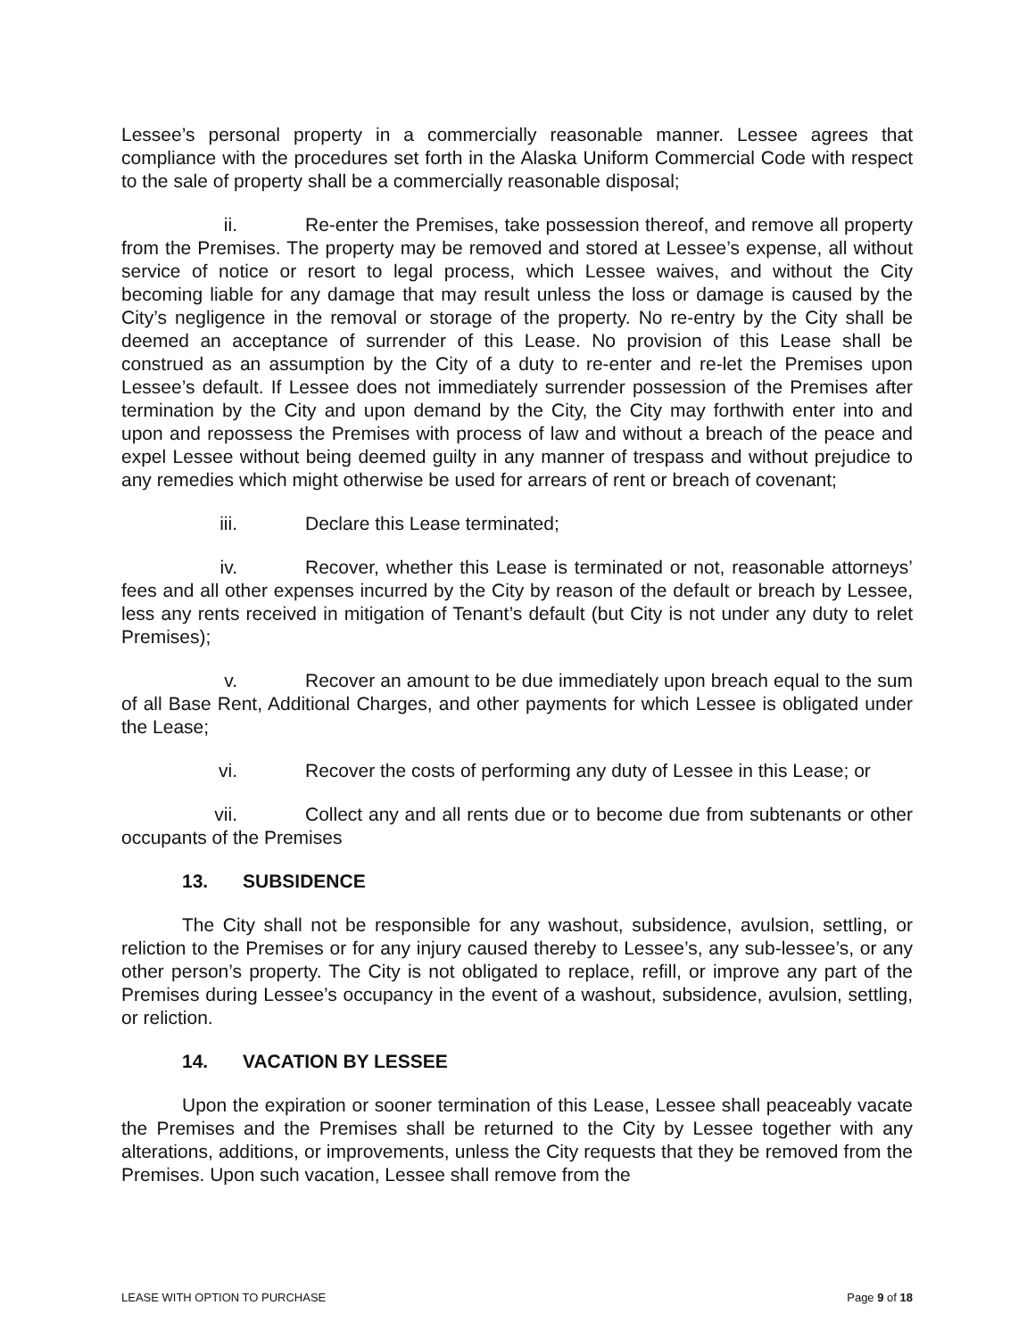Lessee’s personal property in a commercially reasonable manner. Lessee agrees that compliance with the procedures set forth in the Alaska Uniform Commercial Code with respect to the sale of property shall be a commercially reasonable disposal;
ii. Re-enter the Premises, take possession thereof, and remove all property from the Premises. The property may be removed and stored at Lessee’s expense, all without service of notice or resort to legal process, which Lessee waives, and without the City becoming liable for any damage that may result unless the loss or damage is caused by the City’s negligence in the removal or storage of the property. No re-entry by the City shall be deemed an acceptance of surrender of this Lease. No provision of this Lease shall be construed as an assumption by the City of a duty to re-enter and re-let the Premises upon Lessee’s default. If Lessee does not immediately surrender possession of the Premises after termination by the City and upon demand by the City, the City may forthwith enter into and upon and repossess the Premises with process of law and without a breach of the peace and expel Lessee without being deemed guilty in any manner of trespass and without prejudice to any remedies which might otherwise be used for arrears of rent or breach of covenant;
iii. Declare this Lease terminated;
iv. Recover, whether this Lease is terminated or not, reasonable attorneys’ fees and all other expenses incurred by the City by reason of the default or breach by Lessee, less any rents received in mitigation of Tenant’s default (but City is not under any duty to relet Premises);
v. Recover an amount to be due immediately upon breach equal to the sum of all Base Rent, Additional Charges, and other payments for which Lessee is obligated under the Lease;
vi. Recover the costs of performing any duty of Lessee in this Lease; or
vii. Collect any and all rents due or to become due from subtenants or other occupants of the Premises
13. SUBSIDENCE
The City shall not be responsible for any washout, subsidence, avulsion, settling, or reliction to the Premises or for any injury caused thereby to Lessee’s, any sub-lessee’s, or any other person’s property. The City is not obligated to replace, refill, or improve any part of the Premises during Lessee’s occupancy in the event of a washout, subsidence, avulsion, settling, or reliction.
14. VACATION BY LESSEE
Upon the expiration or sooner termination of this Lease, Lessee shall peaceably vacate the Premises and the Premises shall be returned to the City by Lessee together with any alterations, additions, or improvements, unless the City requests that they be removed from the Premises. Upon such vacation, Lessee shall remove from the
LEASE WITH OPTION TO PURCHASE Page 9 of 18